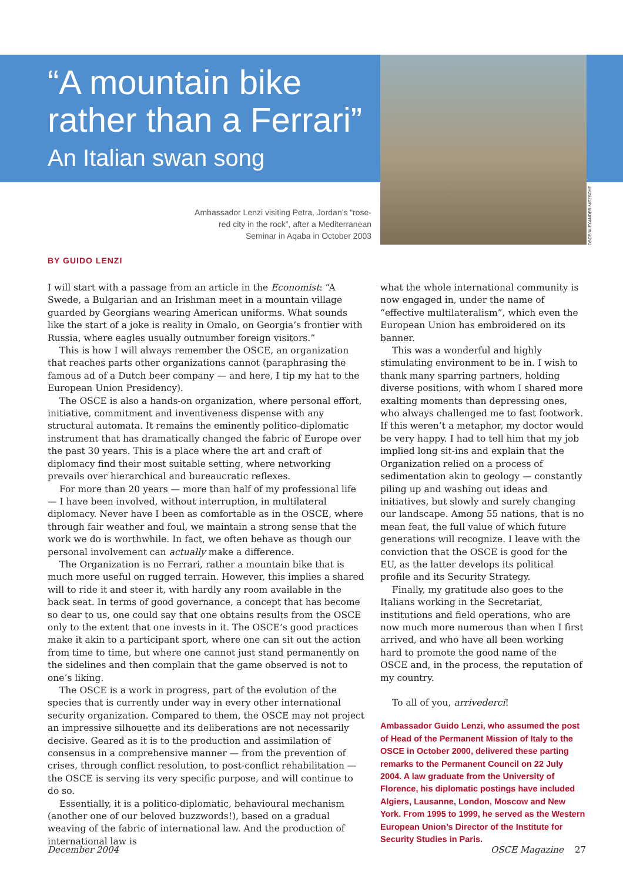OSCE/ALEXANDER NITZSCHE
“A mountain bike rather than a Ferrari”
An Italian swan song
Ambassador Lenzi visiting Petra, Jordan’s “rose-red city in the rock”, after a Mediterranean Seminar in Aqaba in October 2003
BY GUIDO LENZI
I will start with a passage from an article in the Economist: “A Swede, a Bulgarian and an Irishman meet in a mountain village guarded by Georgians wearing American uniforms. What sounds like the start of a joke is reality in Omalo, on Georgia’s frontier with Russia, where eagles usually outnumber foreign visitors.”
This is how I will always remember the OSCE, an organization that reaches parts other organizations cannot (paraphrasing the famous ad of a Dutch beer company — and here, I tip my hat to the European Union Presidency).
The OSCE is also a hands-on organization, where personal effort, initiative, commitment and inventiveness dispense with any structural automata. It remains the eminently politico-diplomatic instrument that has dramatically changed the fabric of Europe over the past 30 years. This is a place where the art and craft of diplomacy find their most suitable setting, where networking prevails over hierarchical and bureaucratic reflexes.
For more than 20 years — more than half of my professional life — I have been involved, without interruption, in multilateral diplomacy. Never have I been as comfortable as in the OSCE, where through fair weather and foul, we maintain a strong sense that the work we do is worthwhile. In fact, we often behave as though our personal involvement can actually make a difference.
The Organization is no Ferrari, rather a mountain bike that is much more useful on rugged terrain. However, this implies a shared will to ride it and steer it, with hardly any room available in the back seat. In terms of good governance, a concept that has become so dear to us, one could say that one obtains results from the OSCE only to the extent that one invests in it. The OSCE’s good practices make it akin to a participant sport, where one can sit out the action from time to time, but where one cannot just stand permanently on the sidelines and then complain that the game observed is not to one’s liking.
The OSCE is a work in progress, part of the evolution of the species that is currently under way in every other international security organization. Compared to them, the OSCE may not project an impressive silhouette and its deliberations are not necessarily decisive. Geared as it is to the production and assimilation of consensus in a comprehensive manner — from the prevention of crises, through conflict resolution, to post-conflict rehabilitation — the OSCE is serving its very specific purpose, and will continue to do so.
Essentially, it is a politico-diplomatic, behavioural mechanism (another one of our beloved buzzwords!), based on a gradual weaving of the fabric of international law. And the production of international law is
what the whole international community is now engaged in, under the name of “effective multilateralism”, which even the European Union has embroidered on its banner.
This was a wonderful and highly stimulating environment to be in. I wish to thank many sparring partners, holding diverse positions, with whom I shared more exalting moments than depressing ones, who always challenged me to fast footwork. If this weren’t a metaphor, my doctor would be very happy. I had to tell him that my job implied long sit-ins and explain that the Organization relied on a process of sedimentation akin to geology — constantly piling up and washing out ideas and initiatives, but slowly and surely changing our landscape. Among 55 nations, that is no mean feat, the full value of which future generations will recognize. I leave with the conviction that the OSCE is good for the EU, as the latter develops its political profile and its Security Strategy.
Finally, my gratitude also goes to the Italians working in the Secretariat, institutions and field operations, who are now much more numerous than when I first arrived, and who have all been working hard to promote the good name of the OSCE and, in the process, the reputation of my country.
To all of you, arrivederci!
Ambassador Guido Lenzi, who assumed the post of Head of the Permanent Mission of Italy to the OSCE in October 2000, delivered these parting remarks to the Permanent Council on 22 July 2004. A law graduate from the University of Florence, his diplomatic postings have included Algiers, Lausanne, London, Moscow and New York. From 1995 to 1999, he served as the Western European Union’s Director of the Institute for Security Studies in Paris.
December 2004 OSCE Magazine 27